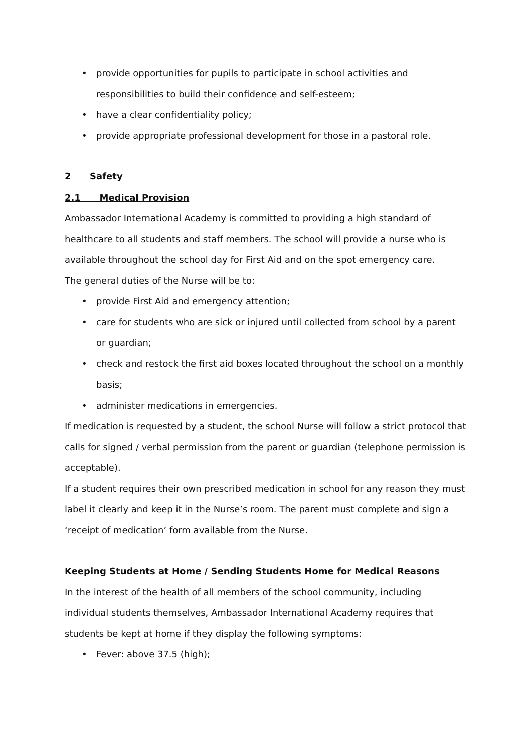• provide opportunities for pupils to participate in school activities and responsibilities to build their confidence and self-esteem;
• have a clear confidentiality policy;
• provide appropriate professional development for those in a pastoral role.
2 Safety
2.1 Medical Provision
Ambassador International Academy is committed to providing a high standard of healthcare to all students and staff members. The school will provide a nurse who is available throughout the school day for First Aid and on the spot emergency care.
The general duties of the Nurse will be to:
• provide First Aid and emergency attention;
• care for students who are sick or injured until collected from school by a parent or guardian;
• check and restock the first aid boxes located throughout the school on a monthly basis;
• administer medications in emergencies.
If medication is requested by a student, the school Nurse will follow a strict protocol that calls for signed / verbal permission from the parent or guardian (telephone permission is acceptable).
If a student requires their own prescribed medication in school for any reason they must label it clearly and keep it in the Nurse’s room. The parent must complete and sign a ‘receipt of medication’ form available from the Nurse.
Keeping Students at Home / Sending Students Home for Medical Reasons
In the interest of the health of all members of the school community, including individual students themselves, Ambassador International Academy requires that students be kept at home if they display the following symptoms:
• Fever: above 37.5 (high);